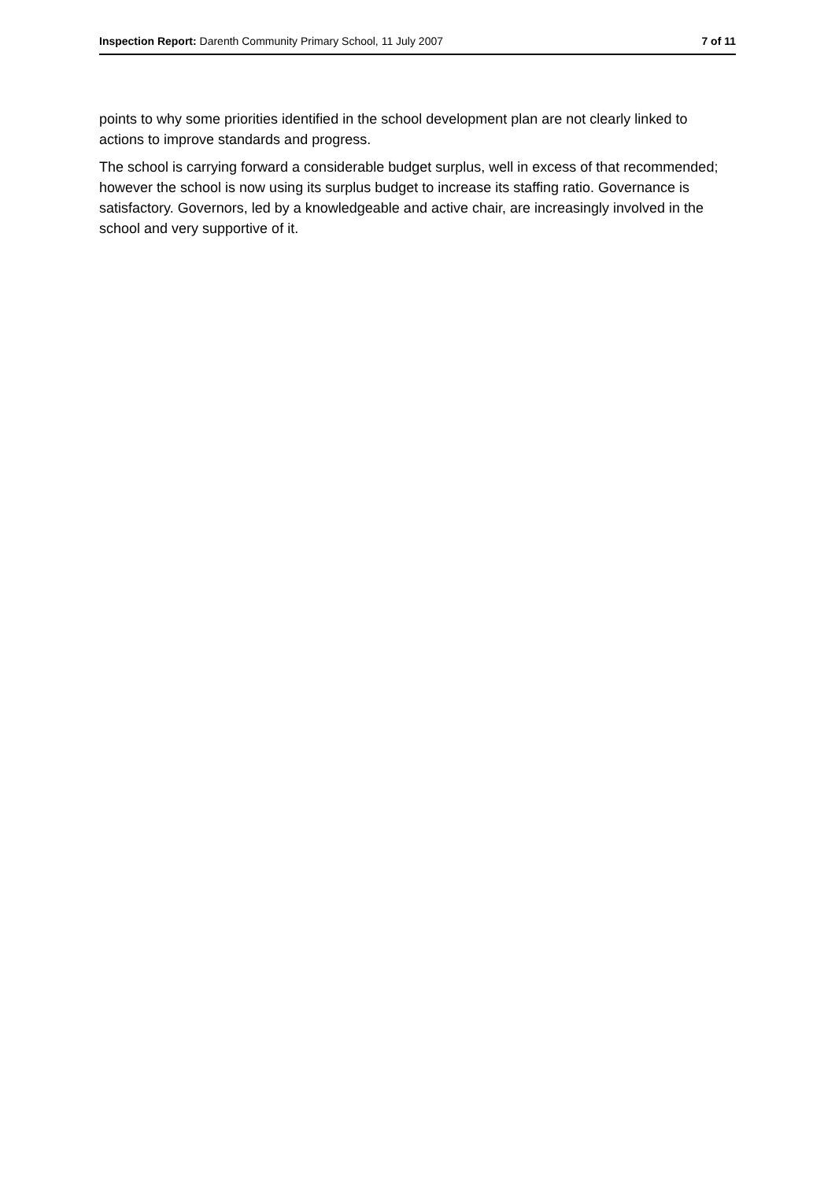Inspection Report: Darenth Community Primary School, 11 July 2007 7 of 11
points to why some priorities identified in the school development plan are not clearly linked to actions to improve standards and progress.
The school is carrying forward a considerable budget surplus, well in excess of that recommended; however the school is now using its surplus budget to increase its staffing ratio. Governance is satisfactory. Governors, led by a knowledgeable and active chair, are increasingly involved in the school and very supportive of it.